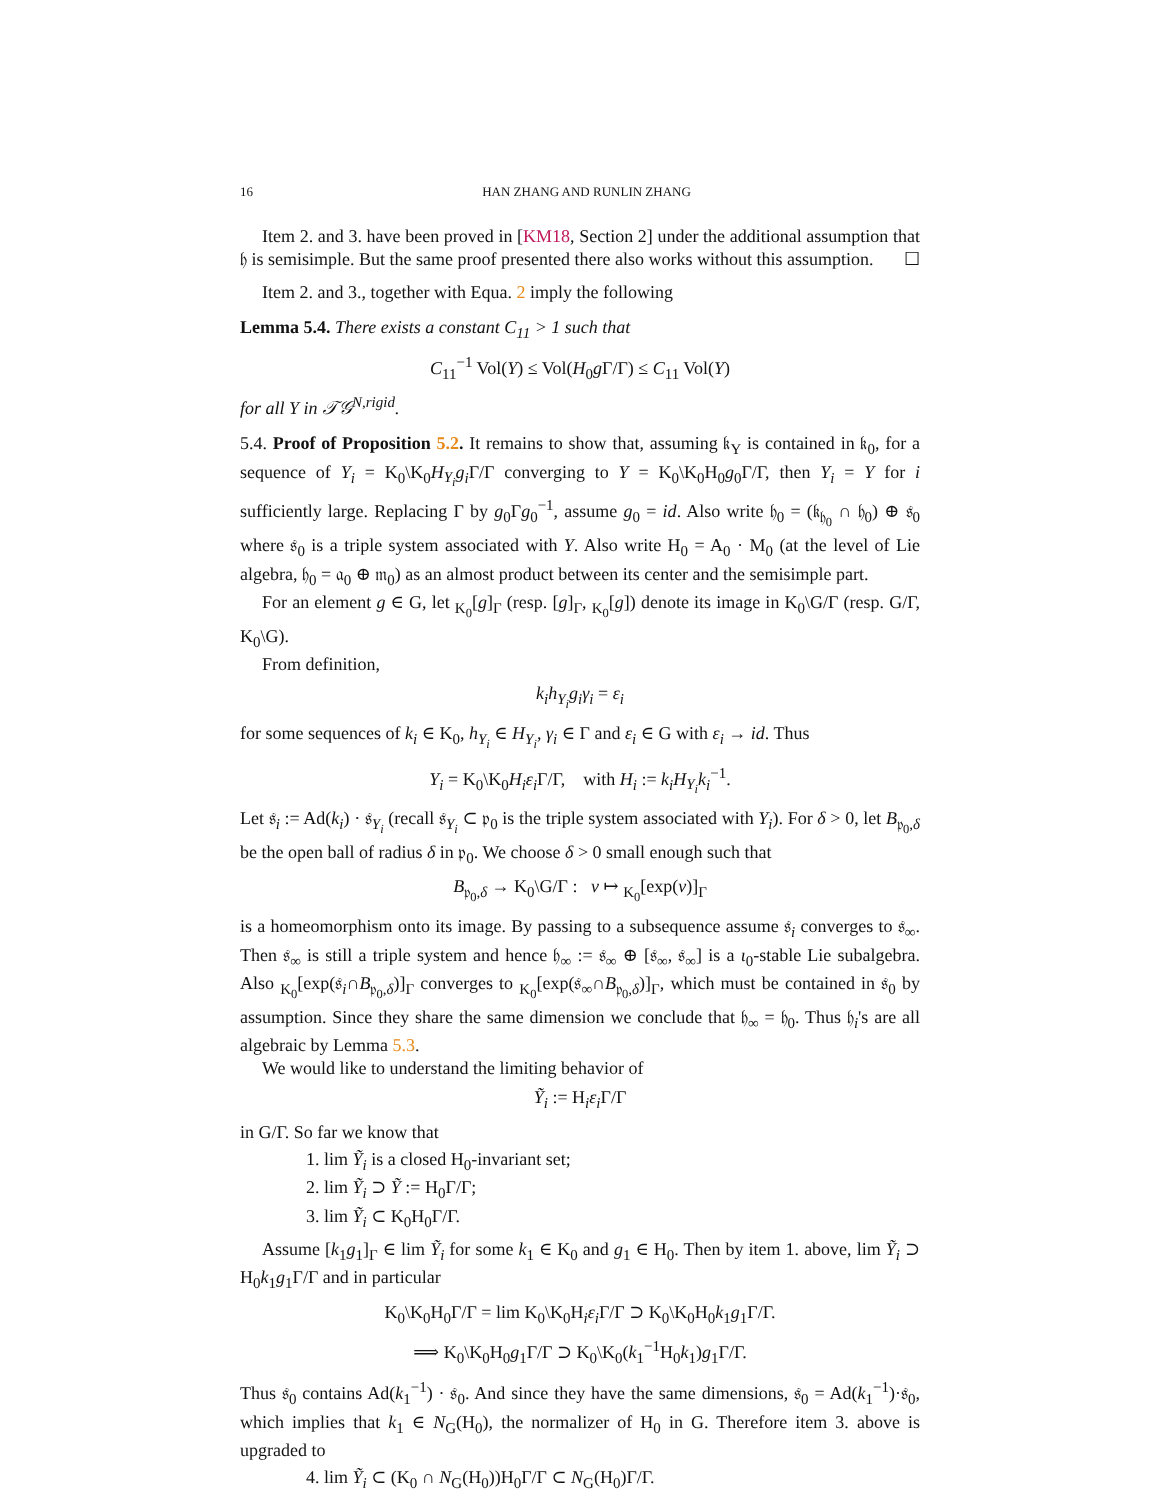16 HAN ZHANG AND RUNLIN ZHANG
Item 2. and 3. have been proved in [KM18, Section 2] under the additional assumption that 𝔥 is semisimple. But the same proof presented there also works without this assumption. ☐
Item 2. and 3., together with Equa. 2 imply the following
Lemma 5.4. There exists a constant C<sub>11</sub> > 1 such that
C<sub>11</sub><sup>−1</sup> Vol(Y) ≤ Vol(H<sub>0</sub>g Γ/Γ) ≤ C<sub>11</sub> Vol(Y)
for all Y in 𝒯𝒢<sup>N,rigid</sup>.
5.4. Proof of Proposition 5.2. It remains to show that, assuming 𝔨<sub>Y</sub> is contained in 𝔨<sub>0</sub>, for a sequence of Y<sub>i</sub> = K<sub>0</sub>\K<sub>0</sub>H<sub>Y<sub>i</sub></sub>g<sub>i</sub> Γ/Γ converging to Y = K<sub>0</sub>\K<sub>0</sub>H<sub>0</sub>g<sub>0</sub>Γ/Γ, then Y<sub>i</sub> = Y for i sufficiently large. Replacing Γ by g<sub>0</sub>Γg<sub>0</sub><sup>−1</sup>, assume g<sub>0</sub> = id. Also write 𝔥<sub>0</sub> = (𝔨<sub>𝔥<sub>0</sub></sub> ∩ 𝔥<sub>0</sub>) ⊕ 𝔰<sub>0</sub> where 𝔰<sub>0</sub> is a triple system associated with Y. Also write H<sub>0</sub> = A<sub>0</sub> · M<sub>0</sub> (at the level of Lie algebra, 𝔥<sub>0</sub> = 𝔞<sub>0</sub> ⊕ 𝔪<sub>0</sub>) as an almost product between its center and the semisimple part.
For an element g ∈ G, let <sub>K<sub>0</sub></sub>[g]<sub>Γ</sub> (resp. [g]<sub>Γ</sub>, <sub>K<sub>0</sub></sub>[g]) denote its image in K<sub>0</sub>\G/Γ (resp. G/Γ, K<sub>0</sub>\G).
From definition,
k<sub>i</sub>h<sub>Y<sub>i</sub></sub>g<sub>i</sub>γ<sub>i</sub> = ε<sub>i</sub>
for some sequences of k<sub>i</sub> ∈ K<sub>0</sub>, h<sub>Y<sub>i</sub></sub> ∈ H<sub>Y<sub>i</sub></sub>, γ<sub>i</sub> ∈ Γ and ε<sub>i</sub> ∈ G with ε<sub>i</sub> → id. Thus
Y<sub>i</sub> = K<sub>0</sub>\K<sub>0</sub>H<sub>i</sub>ε<sub>i</sub> Γ/Γ, with H<sub>i</sub> := k<sub>i</sub>H<sub>Y<sub>i</sub></sub>k<sub>i</sub><sup>−1</sup>.
Let 𝔰<sub>i</sub> := Ad(k<sub>i</sub>) · 𝔰<sub>Y<sub>i</sub></sub> (recall 𝔰<sub>Y<sub>i</sub></sub> ⊂ 𝔭<sub>0</sub> is the triple system associated with Y<sub>i</sub>). For δ > 0, let B<sub>𝔭<sub>0</sub>,δ</sub> be the open ball of radius δ in 𝔭<sub>0</sub>. We choose δ > 0 small enough such that
B<sub>𝔭<sub>0</sub>,δ</sub> → K<sub>0</sub>\G/Γ : v ↦ <sub>K<sub>0</sub></sub>[exp(v)]<sub>Γ</sub>
is a homeomorphism onto its image. By passing to a subsequence assume 𝔰<sub>i</sub> converges to 𝔰<sub>∞</sub>. Then 𝔰<sub>∞</sub> is still a triple system and hence 𝔥<sub>∞</sub> := 𝔰<sub>∞</sub> ⊕ [𝔰<sub>∞</sub>, 𝔰<sub>∞</sub>] is a ι<sub>0</sub>-stable Lie subalgebra. Also <sub>K<sub>0</sub></sub>[exp(𝔰<sub>i</sub>∩B<sub>𝔭<sub>0</sub>,δ</sub>)]<sub>Γ</sub> converges to <sub>K<sub>0</sub></sub>[exp(𝔰<sub>∞</sub>∩B<sub>𝔭<sub>0</sub>,δ</sub>)]<sub>Γ</sub>, which must be contained in 𝔰<sub>0</sub> by assumption. Since they share the same dimension we conclude that 𝔥<sub>∞</sub> = 𝔥<sub>0</sub>. Thus 𝔥<sub>i</sub>'s are all algebraic by Lemma 5.3.
We would like to understand the limiting behavior of
Ỹ<sub>i</sub> := H<sub>i</sub>ε<sub>i</sub> Γ/Γ
in G/Γ. So far we know that
1. lim Ỹ<sub>i</sub> is a closed H<sub>0</sub>-invariant set;
2. lim Ỹ<sub>i</sub> ⊃ Ỹ := H<sub>0</sub>Γ/Γ;
3. lim Ỹ<sub>i</sub> ⊂ K<sub>0</sub>H<sub>0</sub>Γ/Γ.
Assume [k<sub>1</sub>g<sub>1</sub>]<sub>Γ</sub> ∈ lim Ỹ<sub>i</sub> for some k<sub>1</sub> ∈ K<sub>0</sub> and g<sub>1</sub> ∈ H<sub>0</sub>. Then by item 1. above, lim Ỹ<sub>i</sub> ⊃ H<sub>0</sub>k<sub>1</sub>g<sub>1</sub>Γ/Γ and in particular
K<sub>0</sub>\K<sub>0</sub>H<sub>0</sub>Γ/Γ = lim K<sub>0</sub>\K<sub>0</sub>H<sub>i</sub>ε<sub>i</sub> Γ/Γ ⊃ K<sub>0</sub>\K<sub>0</sub>H<sub>0</sub>k<sub>1</sub>g<sub>1</sub>Γ/Γ.
⟹ K<sub>0</sub>\K<sub>0</sub>H<sub>0</sub>g<sub>1</sub>Γ/Γ ⊃ K<sub>0</sub>\K<sub>0</sub>(k<sub>1</sub><sup>−1</sup>H<sub>0</sub>k<sub>1</sub>)g<sub>1</sub>Γ/Γ.
Thus 𝔰<sub>0</sub> contains Ad(k<sub>1</sub><sup>−1</sup>) · 𝔰<sub>0</sub>. And since they have the same dimensions, 𝔰<sub>0</sub> = Ad(k<sub>1</sub><sup>−1</sup>)·𝔰<sub>0</sub>, which implies that k<sub>1</sub> ∈ N<sub>G</sub>(H<sub>0</sub>), the normalizer of H<sub>0</sub> in G. Therefore item 3. above is upgraded to
4. lim Ỹ<sub>i</sub> ⊂ (K<sub>0</sub> ∩ N<sub>G</sub>(H<sub>0</sub>))H<sub>0</sub>Γ/Γ ⊂ N<sub>G</sub>(H<sub>0</sub>)Γ/Γ.